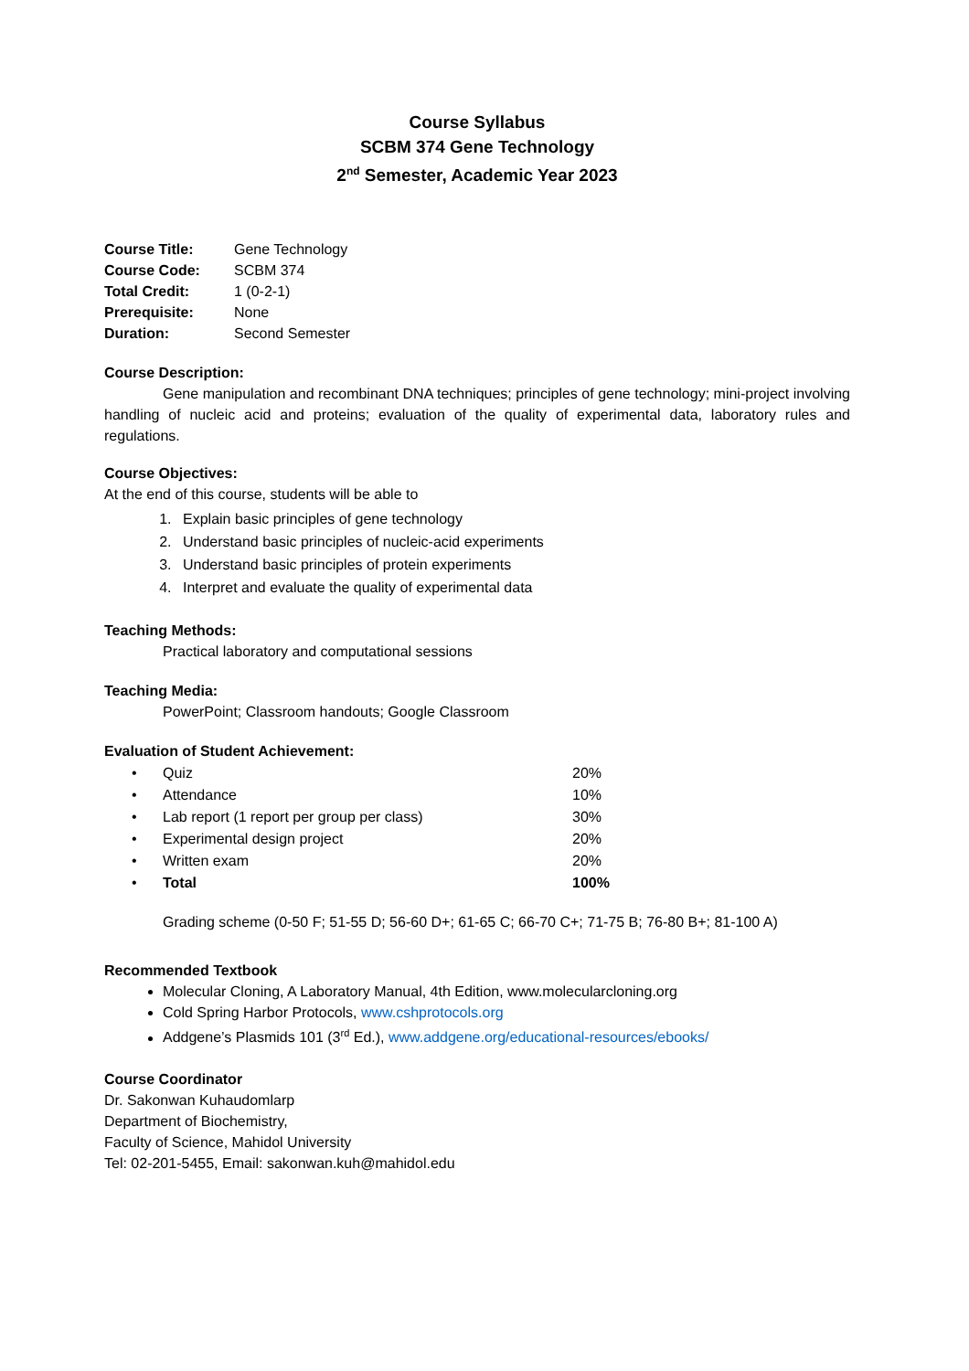Course Syllabus
SCBM 374 Gene Technology
2<sup>nd</sup> Semester, Academic Year 2023
| Course Title: | Gene Technology |
| Course Code: | SCBM 374 |
| Total Credit: | 1 (0-2-1) |
| Prerequisite: | None |
| Duration: | Second Semester |
Course Description:
Gene manipulation and recombinant DNA techniques; principles of gene technology; mini-project involving handling of nucleic acid and proteins; evaluation of the quality of experimental data, laboratory rules and regulations.
Course Objectives:
At the end of this course, students will be able to
1. Explain basic principles of gene technology
2. Understand basic principles of nucleic-acid experiments
3. Understand basic principles of protein experiments
4. Interpret and evaluate the quality of experimental data
Teaching Methods:
Practical laboratory and computational sessions
Teaching Media:
PowerPoint; Classroom handouts; Google Classroom
Evaluation of Student Achievement:
| • | Quiz | 20% |
| • | Attendance | 10% |
| • | Lab report (1 report per group per class) | 30% |
| • | Experimental design project | 20% |
| • | Written exam | 20% |
| • | Total | 100% |
Grading scheme (0-50 F; 51-55 D; 56-60 D+; 61-65 C; 66-70 C+; 71-75 B; 76-80 B+; 81-100 A)
Recommended Textbook
Molecular Cloning, A Laboratory Manual, 4th Edition, www.molecularcloning.org
Cold Spring Harbor Protocols, www.cshprotocols.org
Addgene’s Plasmids 101 (3<sup>rd</sup> Ed.), www.addgene.org/educational-resources/ebooks/
Course Coordinator
Dr. Sakonwan Kuhaudomlarp
Department of Biochemistry,
Faculty of Science, Mahidol University
Tel: 02-201-5455, Email: sakonwan.kuh@mahidol.edu